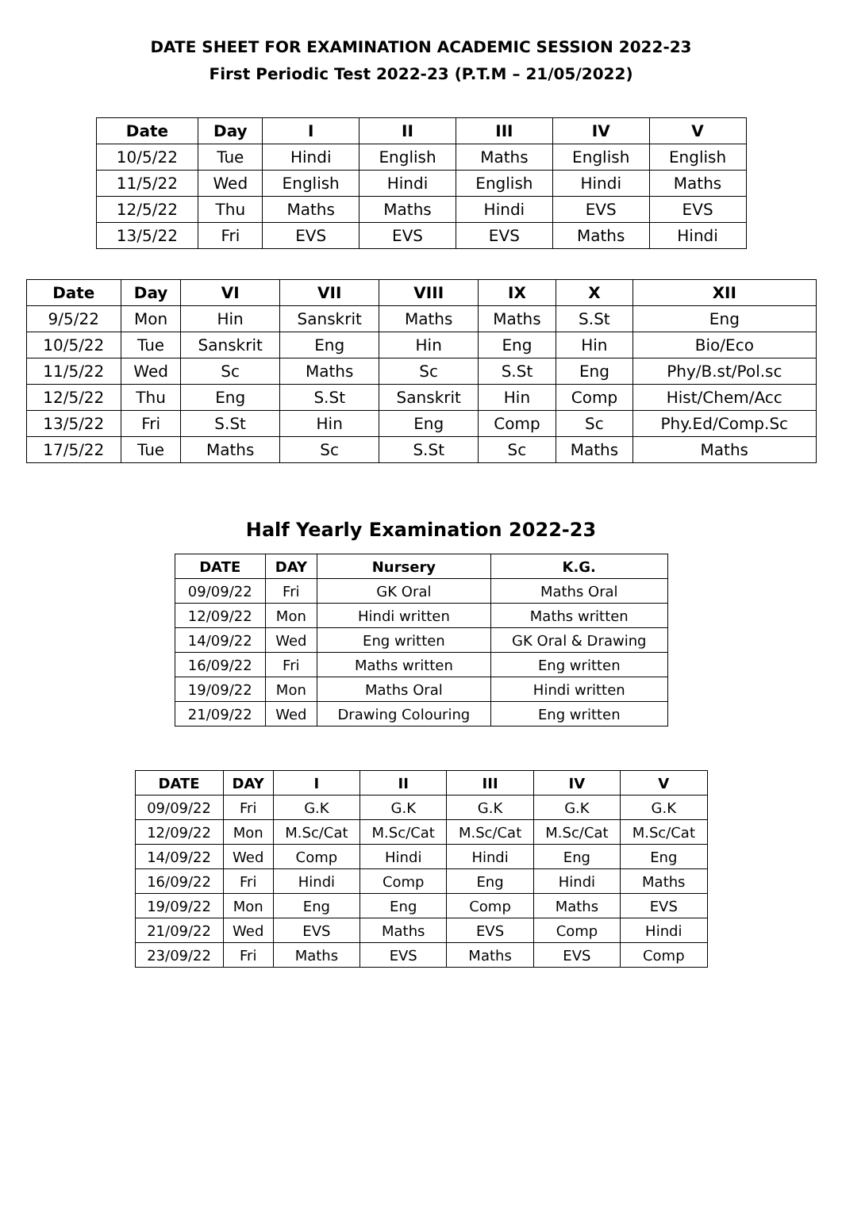DATE SHEET FOR EXAMINATION ACADEMIC SESSION 2022-23
First Periodic Test 2022-23 (P.T.M – 21/05/2022)
| Date | Day | I | II | III | IV | V |
| --- | --- | --- | --- | --- | --- | --- |
| 10/5/22 | Tue | Hindi | English | Maths | English | English |
| 11/5/22 | Wed | English | Hindi | English | Hindi | Maths |
| 12/5/22 | Thu | Maths | Maths | Hindi | EVS | EVS |
| 13/5/22 | Fri | EVS | EVS | EVS | Maths | Hindi |
| Date | Day | VI | VII | VIII | IX | X | XII |
| --- | --- | --- | --- | --- | --- | --- | --- |
| 9/5/22 | Mon | Hin | Sanskrit | Maths | Maths | S.St | Eng |
| 10/5/22 | Tue | Sanskrit | Eng | Hin | Eng | Hin | Bio/Eco |
| 11/5/22 | Wed | Sc | Maths | Sc | S.St | Eng | Phy/B.st/Pol.sc |
| 12/5/22 | Thu | Eng | S.St | Sanskrit | Hin | Comp | Hist/Chem/Acc |
| 13/5/22 | Fri | S.St | Hin | Eng | Comp | Sc | Phy.Ed/Comp.Sc |
| 17/5/22 | Tue | Maths | Sc | S.St | Sc | Maths | Maths |
Half Yearly Examination 2022-23
| DATE | DAY | Nursery | K.G. |
| --- | --- | --- | --- |
| 09/09/22 | Fri | GK Oral | Maths Oral |
| 12/09/22 | Mon | Hindi written | Maths written |
| 14/09/22 | Wed | Eng written | GK Oral & Drawing |
| 16/09/22 | Fri | Maths written | Eng written |
| 19/09/22 | Mon | Maths Oral | Hindi written |
| 21/09/22 | Wed | Drawing Colouring | Eng written |
| DATE | DAY | I | II | III | IV | V |
| --- | --- | --- | --- | --- | --- | --- |
| 09/09/22 | Fri | G.K | G.K | G.K | G.K | G.K |
| 12/09/22 | Mon | M.Sc/Cat | M.Sc/Cat | M.Sc/Cat | M.Sc/Cat | M.Sc/Cat |
| 14/09/22 | Wed | Comp | Hindi | Hindi | Eng | Eng |
| 16/09/22 | Fri | Hindi | Comp | Eng | Hindi | Maths |
| 19/09/22 | Mon | Eng | Eng | Comp | Maths | EVS |
| 21/09/22 | Wed | EVS | Maths | EVS | Comp | Hindi |
| 23/09/22 | Fri | Maths | EVS | Maths | EVS | Comp |